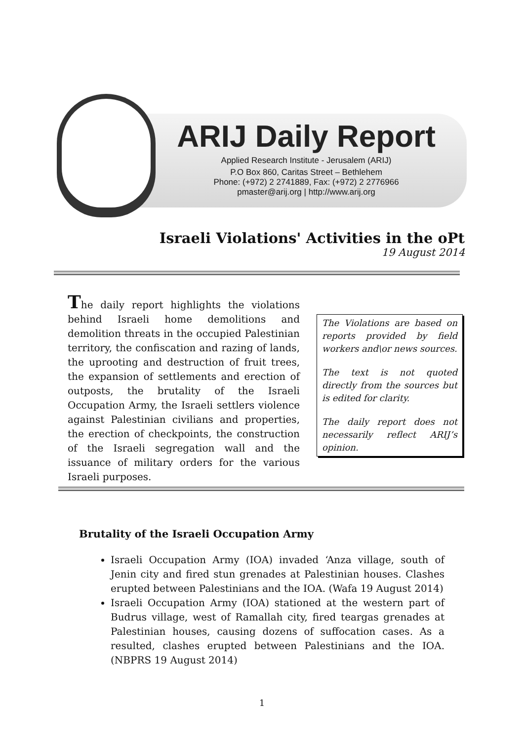ARIJ Daily Report
Applied Research Institute - Jerusalem (ARIJ)
P.O Box 860, Caritas Street – Bethlehem
Phone: (+972) 2 2741889, Fax: (+972) 2 2776966
pmaster@arij.org | http://www.arij.org
Israeli Violations' Activities in the oPt
19 August 2014
The daily report highlights the violations behind Israeli home demolitions and demolition threats in the occupied Palestinian territory, the confiscation and razing of lands, the uprooting and destruction of fruit trees, the expansion of settlements and erection of outposts, the brutality of the Israeli Occupation Army, the Israeli settlers violence against Palestinian civilians and properties, the erection of checkpoints, the construction of the Israeli segregation wall and the issuance of military orders for the various Israeli purposes.
The Violations are based on reports provided by field workers and\or news sources.
The text is not quoted directly from the sources but is edited for clarity.
The daily report does not necessarily reflect ARIJ’s opinion.
Brutality of the Israeli Occupation Army
Israeli Occupation Army (IOA) invaded ‘Anza village, south of Jenin city and fired stun grenades at Palestinian houses. Clashes erupted between Palestinians and the IOA. (Wafa 19 August 2014)
Israeli Occupation Army (IOA) stationed at the western part of Budrus village, west of Ramallah city, fired teargas grenades at Palestinian houses, causing dozens of suffocation cases. As a resulted, clashes erupted between Palestinians and the IOA. (NBPRS 19 August 2014)
1